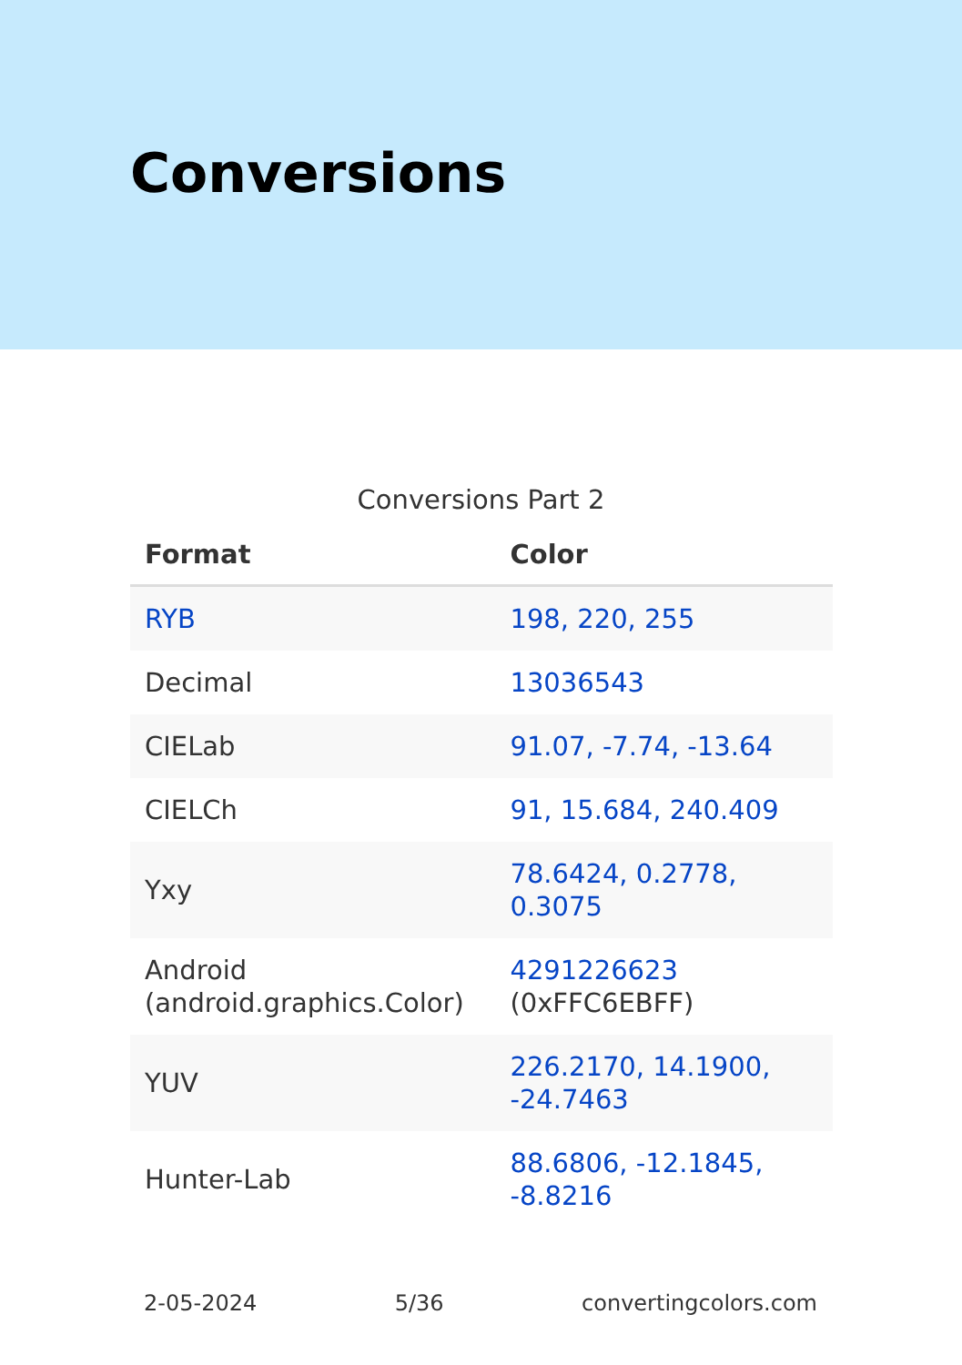Conversions
Conversions Part 2
| Format | Color |
| --- | --- |
| RYB | 198, 220, 255 |
| Decimal | 13036543 |
| CIELab | 91.07, -7.74, -13.64 |
| CIELCh | 91, 15.684, 240.409 |
| Yxy | 78.6424, 0.2778, 0.3075 |
| Android (android.graphics.Color) | 4291226623 (0xFFC6EBFF) |
| YUV | 226.2170, 14.1900, -24.7463 |
| Hunter-Lab | 88.6806, -12.1845, -8.8216 |
2-05-2024 5/36 convertingcolors.com